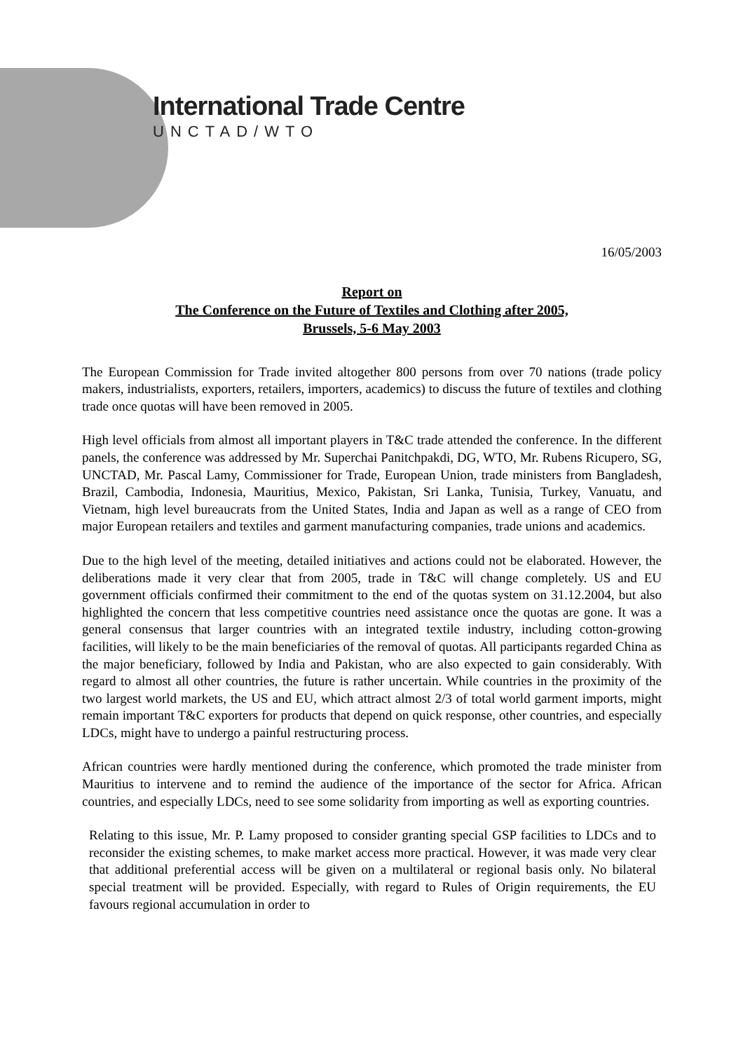International Trade Centre
UNCTAD/WTO
16/05/2003
Report on
The Conference on the Future of Textiles and Clothing after 2005,
Brussels, 5-6 May 2003
The European Commission for Trade invited altogether 800 persons from over 70 nations (trade policy makers, industrialists, exporters, retailers, importers, academics) to discuss the future of textiles and clothing trade once quotas will have been removed in 2005.
High level officials from almost all important players in T&C trade attended the conference. In the different panels, the conference was addressed by Mr. Superchai Panitchpakdi, DG, WTO, Mr. Rubens Ricupero, SG, UNCTAD, Mr. Pascal Lamy, Commissioner for Trade, European Union, trade ministers from Bangladesh, Brazil, Cambodia, Indonesia, Mauritius, Mexico, Pakistan, Sri Lanka, Tunisia, Turkey, Vanuatu, and Vietnam, high level bureaucrats from the United States, India and Japan as well as a range of CEO from major European retailers and textiles and garment manufacturing companies, trade unions and academics.
Due to the high level of the meeting, detailed initiatives and actions could not be elaborated. However, the deliberations made it very clear that from 2005, trade in T&C will change completely. US and EU government officials confirmed their commitment to the end of the quotas system on 31.12.2004, but also highlighted the concern that less competitive countries need assistance once the quotas are gone. It was a general consensus that larger countries with an integrated textile industry, including cotton-growing facilities, will likely to be the main beneficiaries of the removal of quotas. All participants regarded China as the major beneficiary, followed by India and Pakistan, who are also expected to gain considerably. With regard to almost all other countries, the future is rather uncertain. While countries in the proximity of the two largest world markets, the US and EU, which attract almost 2/3 of total world garment imports, might remain important T&C exporters for products that depend on quick response, other countries, and especially LDCs, might have to undergo a painful restructuring process.
African countries were hardly mentioned during the conference, which promoted the trade minister from Mauritius to intervene and to remind the audience of the importance of the sector for Africa. African countries, and especially LDCs, need to see some solidarity from importing as well as exporting countries.
Relating to this issue, Mr. P. Lamy proposed to consider granting special GSP facilities to LDCs and to reconsider the existing schemes, to make market access more practical. However, it was made very clear that additional preferential access will be given on a multilateral or regional basis only. No bilateral special treatment will be provided. Especially, with regard to Rules of Origin requirements, the EU favours regional accumulation in order to